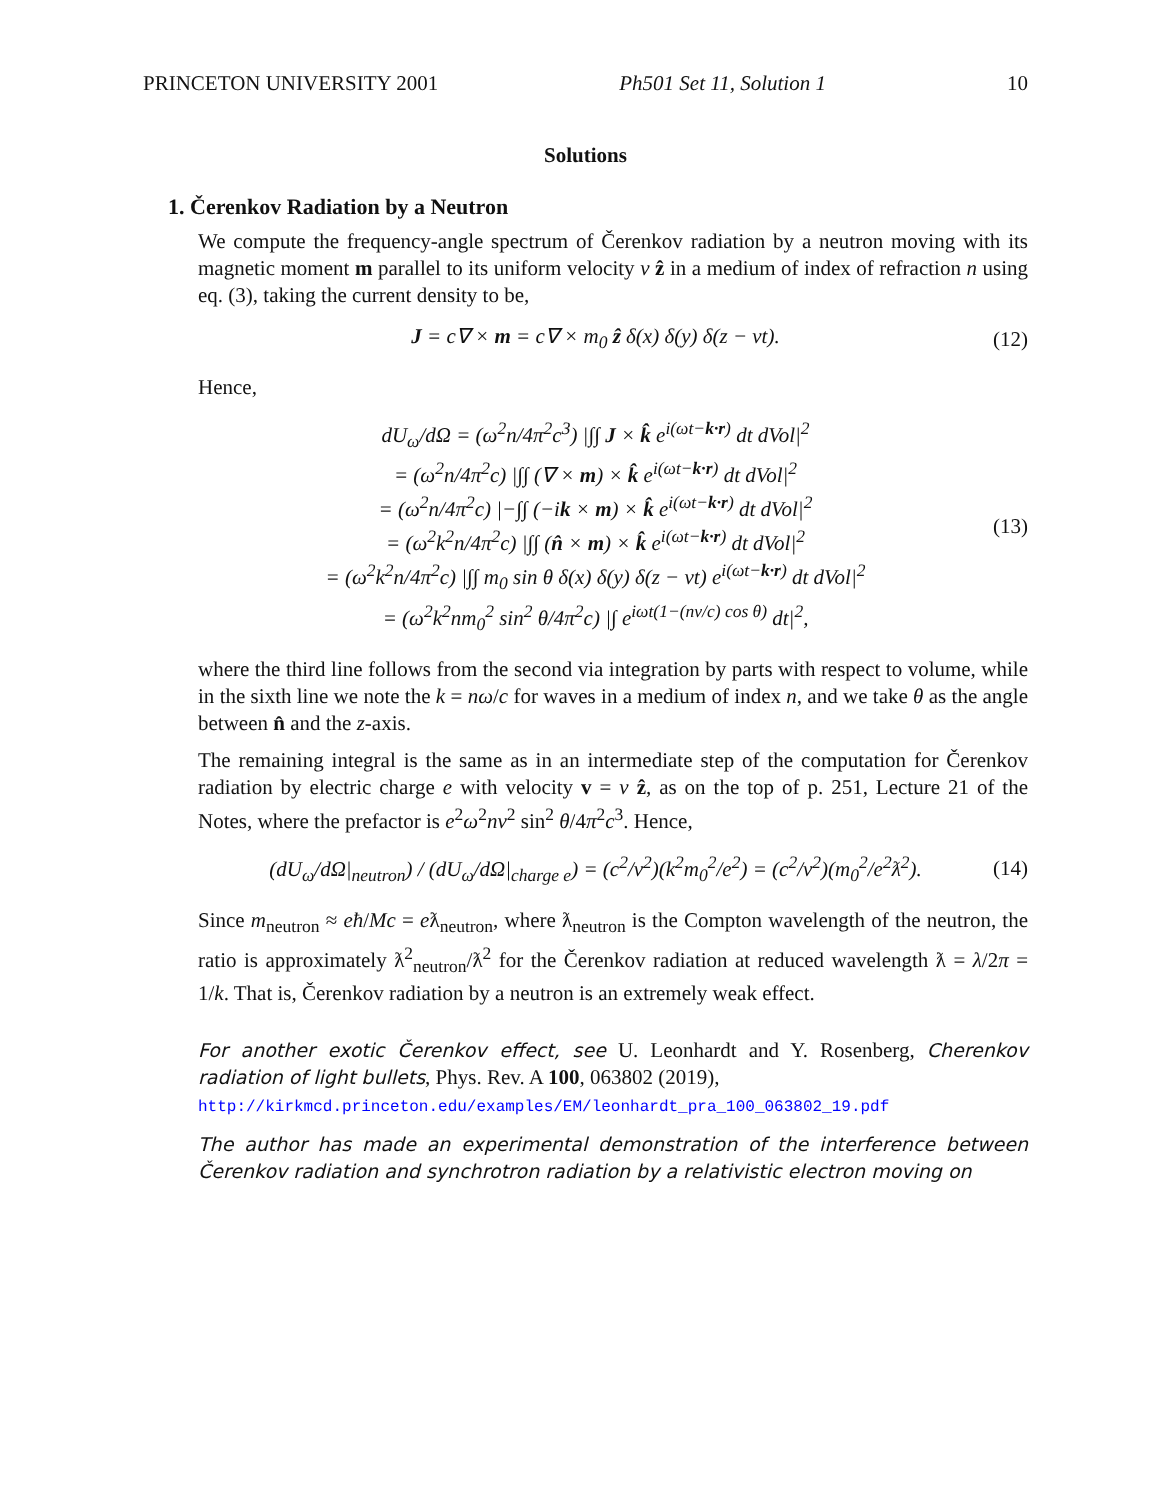PRINCETON UNIVERSITY 2001 Ph501 Set 11, Solution 1 10
Solutions
1. Čerenkov Radiation by a Neutron
We compute the frequency-angle spectrum of Čerenkov radiation by a neutron moving with its magnetic moment m parallel to its uniform velocity v ẑ in a medium of index of refraction n using eq. (3), taking the current density to be,
J = c∇ × m = c∇ × m<sub>0</sub> ẑ δ(x) δ(y) δ(z − vt). (12)
Hence,
dU<sub>ω</sub>/dΩ = (ω<sup>2</sup>n/4π<sup>2</sup>c<sup>3</sup>) |∫∫ J × k̂ e<sup>i(ωt−k·r)</sup> dt dVol|<sup>2</sup>
= (ω<sup>2</sup>n/4π<sup>2</sup>c) |∫∫ (∇ × m) × k̂ e<sup>i(ωt−k·r)</sup> dt dVol|<sup>2</sup>
= (ω<sup>2</sup>n/4π<sup>2</sup>c) |−∫∫ (−ik × m) × k̂ e<sup>i(ωt−k·r)</sup> dt dVol|<sup>2</sup>
= (ω<sup>2</sup>k<sup>2</sup>n/4π<sup>2</sup>c) |∫∫ (n̂ × m) × k̂ e<sup>i(ωt−k·r)</sup> dt dVol|<sup>2</sup>
= (ω<sup>2</sup>k<sup>2</sup>n/4π<sup>2</sup>c) |∫∫ m<sub>0</sub> sin θ δ(x) δ(y) δ(z − vt) e<sup>i(ωt−k·r)</sup> dt dVol|<sup>2</sup>
= (ω<sup>2</sup>k<sup>2</sup>nm<sub>0</sub><sup>2</sup> sin<sup>2</sup> θ/4π<sup>2</sup>c) |∫ e<sup>iωt(1−(nv/c) cos θ)</sup> dt|<sup>2</sup>, (13)
where the third line follows from the second via integration by parts with respect to volume, while in the sixth line we note the k = nω/c for waves in a medium of index n, and we take θ as the angle between n̂ and the z-axis.
The remaining integral is the same as in an intermediate step of the computation for Čerenkov radiation by electric charge e with velocity v = v ẑ, as on the top of p. 251, Lecture 21 of the Notes, where the prefactor is e<sup>2</sup>ω<sup>2</sup>nv<sup>2</sup> sin<sup>2</sup> θ/4π<sup>2</sup>c<sup>3</sup>. Hence,
(dU<sub>ω</sub>/dΩ|<sub>neutron</sub>) / (dU<sub>ω</sub>/dΩ|<sub>charge e</sub>) = (c<sup>2</sup>/v<sup>2</sup>)(k<sup>2</sup>m<sub>0</sub><sup>2</sup>/e<sup>2</sup>) = (c<sup>2</sup>/v<sup>2</sup>)(m<sub>0</sub><sup>2</sup>/e<sup>2</sup>ƛ<sup>2</sup>). (14)
Since m<sub>neutron</sub> ≈ eħ/Mc = eƛ<sub>neutron</sub>, where ƛ<sub>neutron</sub> is the Compton wavelength of the neutron, the ratio is approximately ƛ<sup>2</sup><sub>neutron</sub>/ƛ<sup>2</sup> for the Čerenkov radiation at reduced wavelength ƛ = λ/2π = 1/k. That is, Čerenkov radiation by a neutron is an extremely weak effect.
For another exotic Čerenkov effect, see U. Leonhardt and Y. Rosenberg, Cherenkov radiation of light bullets, Phys. Rev. A 100, 063802 (2019),
http://kirkmcd.princeton.edu/examples/EM/leonhardt_pra_100_063802_19.pdf
The author has made an experimental demonstration of the interference between Čerenkov radiation and synchrotron radiation by a relativistic electron moving on